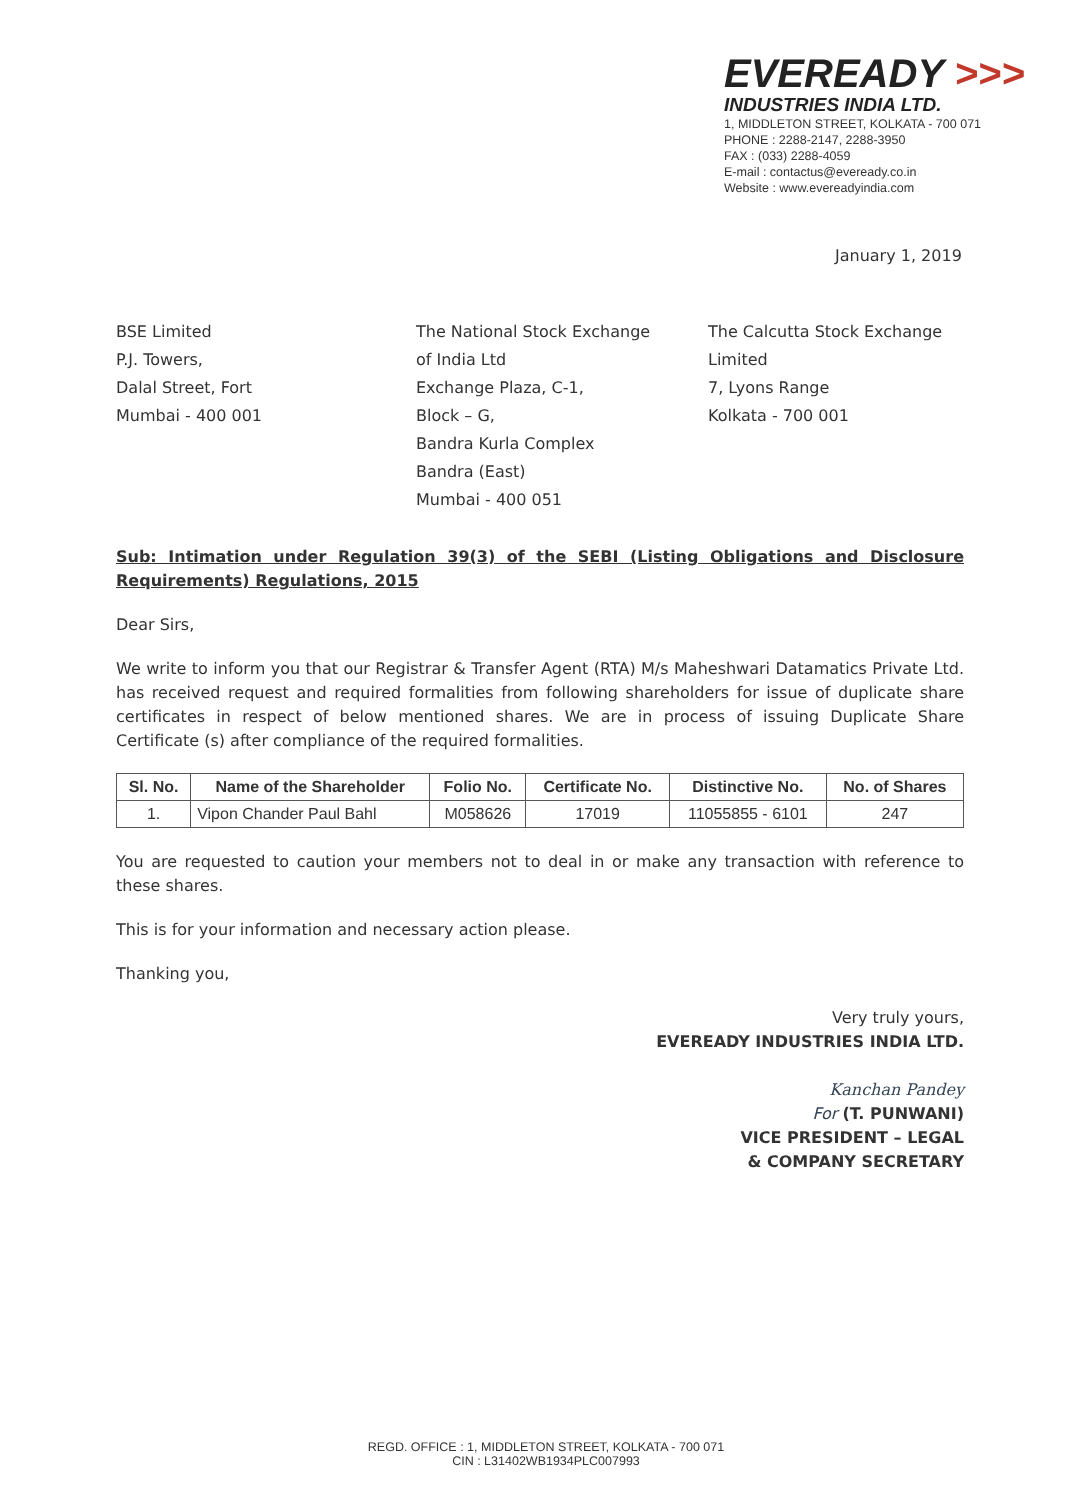EVEREADY >>>
INDUSTRIES INDIA LTD.
1, MIDDLETON STREET, KOLKATA - 700 071
PHONE : 2288-2147, 2288-3950
FAX : (033) 2288-4059
E-mail : contactus@eveready.co.in
Website : www.evereadyindia.com
January 1, 2019
BSE Limited
P.J. Towers,
Dalal Street, Fort
Mumbai - 400 001
The National Stock Exchange
of India Ltd
Exchange Plaza, C-1,
Block – G,
Bandra Kurla Complex
Bandra (East)
Mumbai - 400 051
The Calcutta Stock Exchange Limited
7, Lyons Range
Kolkata - 700 001
Sub: Intimation under Regulation 39(3) of the SEBI (Listing Obligations and Disclosure Requirements) Regulations, 2015
Dear Sirs,
We write to inform you that our Registrar & Transfer Agent (RTA) M/s Maheshwari Datamatics Private Ltd. has received request and required formalities from following shareholders for issue of duplicate share certificates in respect of below mentioned shares. We are in process of issuing Duplicate Share Certificate (s) after compliance of the required formalities.
| Sl. No. | Name of the Shareholder | Folio No. | Certificate No. | Distinctive No. | No. of Shares |
| --- | --- | --- | --- | --- | --- |
| 1. | Vipon Chander Paul Bahl | M058626 | 17019 | 11055855 - 6101 | 247 |
You are requested to caution your members not to deal in or make any transaction with reference to these shares.
This is for your information and necessary action please.
Thanking you,
Very truly yours,
EVEREADY INDUSTRIES INDIA LTD.
Kanchan Pandey
For (T. PUNWANI)
VICE PRESIDENT – LEGAL
& COMPANY SECRETARY
REGD. OFFICE : 1, MIDDLETON STREET, KOLKATA - 700 071
CIN : L31402WB1934PLC007993